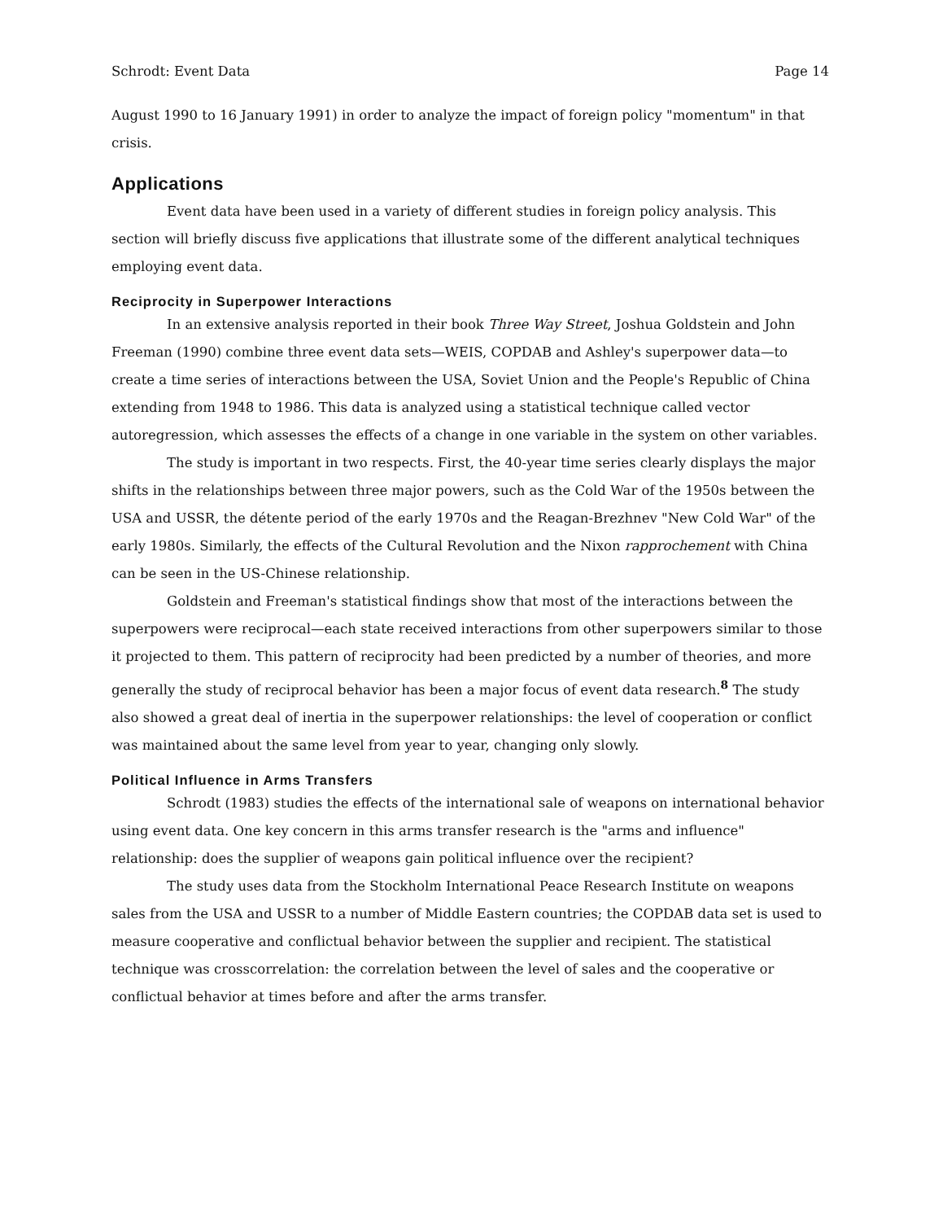Schrodt: Event Data Page 14
August 1990 to 16 January 1991) in order to analyze the impact of foreign policy "momentum" in that crisis.
Applications
Event data have been used in a variety of different studies in foreign policy analysis. This section will briefly discuss five applications that illustrate some of the different analytical techniques employing event data.
Reciprocity in Superpower Interactions
In an extensive analysis reported in their book Three Way Street, Joshua Goldstein and John Freeman (1990) combine three event data sets—WEIS, COPDAB and Ashley's superpower data—to create a time series of interactions between the USA, Soviet Union and the People's Republic of China extending from 1948 to 1986. This data is analyzed using a statistical technique called vector autoregression, which assesses the effects of a change in one variable in the system on other variables.
The study is important in two respects. First, the 40-year time series clearly displays the major shifts in the relationships between three major powers, such as the Cold War of the 1950s between the USA and USSR, the détente period of the early 1970s and the Reagan-Brezhnev "New Cold War" of the early 1980s. Similarly, the effects of the Cultural Revolution and the Nixon rapprochement with China can be seen in the US-Chinese relationship.
Goldstein and Freeman's statistical findings show that most of the interactions between the superpowers were reciprocal—each state received interactions from other superpowers similar to those it projected to them. This pattern of reciprocity had been predicted by a number of theories, and more generally the study of reciprocal behavior has been a major focus of event data research.<sup>8</sup> The study also showed a great deal of inertia in the superpower relationships: the level of cooperation or conflict was maintained about the same level from year to year, changing only slowly.
Political Influence in Arms Transfers
Schrodt (1983) studies the effects of the international sale of weapons on international behavior using event data. One key concern in this arms transfer research is the "arms and influence" relationship: does the supplier of weapons gain political influence over the recipient?
The study uses data from the Stockholm International Peace Research Institute on weapons sales from the USA and USSR to a number of Middle Eastern countries; the COPDAB data set is used to measure cooperative and conflictual behavior between the supplier and recipient. The statistical technique was crosscorrelation: the correlation between the level of sales and the cooperative or conflictual behavior at times before and after the arms transfer.